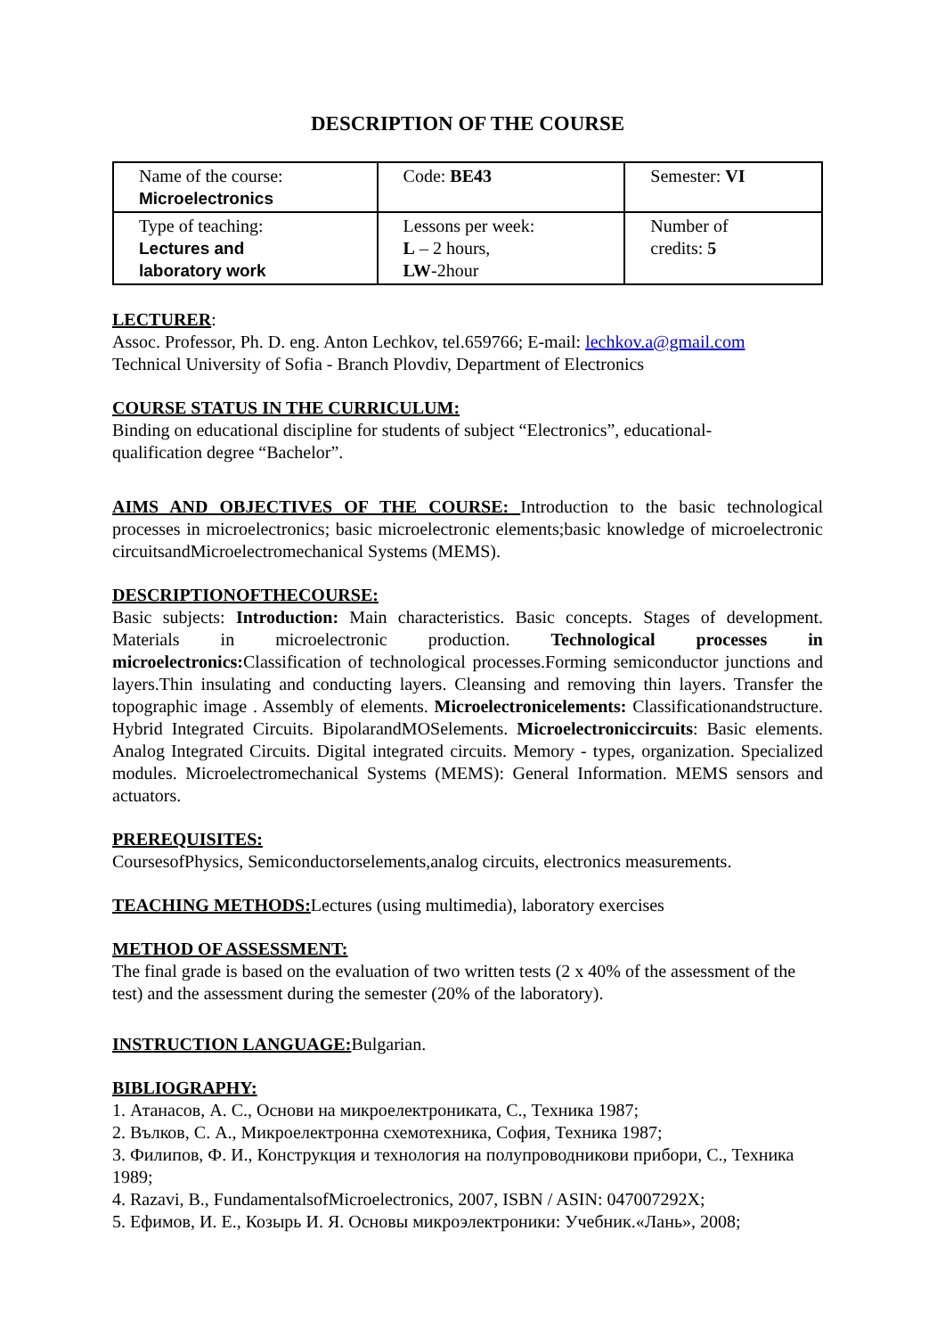DESCRIPTION OF THE COURSE
| Name of the course: Microelectronics | Code: BE43 | Semester: VI |
| Type of teaching: Lectures and laboratory work | Lessons per week: L – 2 hours, LW -2hour | Number of credits: 5 |
LECTURER:
Assoc. Professor, Ph. D. eng. Anton Lechkov, tel.659766; E-mail: lechkov.a@gmail.com
Technical University of Sofia - Branch Plovdiv, Department of Electronics
COURSE STATUS IN THE CURRICULUM:
Binding on educational discipline for students of subject “Electronics”, educational-
qualification degree “Bachelor”.
AIMS AND OBJECTIVES OF THE COURSE: Introduction to the basic technological processes in microelectronics; basic microelectronic elements;basic knowledge of microelectronic circuitsandMicroelectromechanical Systems (MEMS).
DESCRIPTIONOFTHECOURSE:
Basic subjects: Introduction: Main characteristics. Basic concepts. Stages of development. Materials in microelectronic production. Technological processes in microelectronics: Classification of technological processes.Forming semiconductor junctions and layers.Thin insulating and conducting layers. Cleansing and removing thin layers. Transfer the topographic image . Assembly of elements. Microelectronicelements: Classificationandstructure. Hybrid Integrated Circuits. BipolarandMOSelements. Microelectroniccircuits: Basic elements. Analog Integrated Circuits. Digital integrated circuits. Memory - types, organization. Specialized modules. Microelectromechanical Systems (MEMS): General Information. MEMS sensors and actuators.
PREREQUISITES:
CoursesofPhysics, Semiconductorselements,analog circuits, electronics measurements.
TEACHING METHODS: Lectures (using multimedia), laboratory exercises
METHOD OF ASSESSMENT:
The final grade is based on the evaluation of two written tests (2 x 40% of the assessment of the test) and the assessment during the semester (20% of the laboratory).
INSTRUCTION LANGUAGE: Bulgarian.
BIBLIOGRAPHY:
1. Атанасов, А. С., Основи на микроелектрониката, С., Техника 1987;
2. Вълков, С. А., Микроелектронна схемотехника, София, Техника 1987;
3. Филипов, Ф. И., Конструкция и технология на полупроводникови прибори, С., Техника 1989;
4. Razavi, B., FundamentalsofMicroelectronics, 2007, ISBN / ASIN: 047007292X;
5. Ефимов, И. Е., Козырь И. Я. Основы микроэлектроники: Учебник.«Лань», 2008;